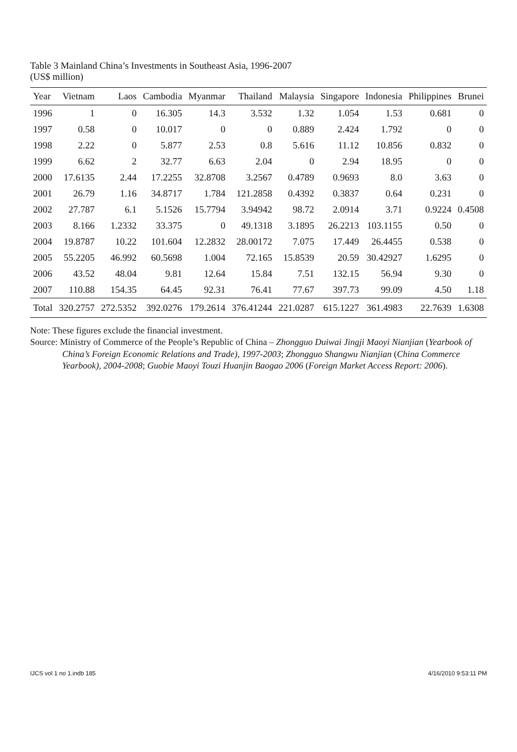Table 3 Mainland China’s Investments in Southeast Asia, 1996-2007
(US$ million)
| Year | Vietnam | Laos | Cambodia | Myanmar | Thailand | Malaysia | Singapore | Indonesia | Philippines | Brunei |
| --- | --- | --- | --- | --- | --- | --- | --- | --- | --- | --- |
| 1996 | 1 | 0 | 16.305 | 14.3 | 3.532 | 1.32 | 1.054 | 1.53 | 0.681 | 0 |
| 1997 | 0.58 | 0 | 10.017 | 0 | 0 | 0.889 | 2.424 | 1.792 | 0 | 0 |
| 1998 | 2.22 | 0 | 5.877 | 2.53 | 0.8 | 5.616 | 11.12 | 10.856 | 0.832 | 0 |
| 1999 | 6.62 | 2 | 32.77 | 6.63 | 2.04 | 0 | 2.94 | 18.95 | 0 | 0 |
| 2000 | 17.6135 | 2.44 | 17.2255 | 32.8708 | 3.2567 | 0.4789 | 0.9693 | 8.0 | 3.63 | 0 |
| 2001 | 26.79 | 1.16 | 34.8717 | 1.784 | 121.2858 | 0.4392 | 0.3837 | 0.64 | 0.231 | 0 |
| 2002 | 27.787 | 6.1 | 5.1526 | 15.7794 | 3.94942 | 98.72 | 2.0914 | 3.71 | 0.9224 | 0.4508 |
| 2003 | 8.166 | 1.2332 | 33.375 | 0 | 49.1318 | 3.1895 | 26.2213 | 103.1155 | 0.50 | 0 |
| 2004 | 19.8787 | 10.22 | 101.604 | 12.2832 | 28.00172 | 7.075 | 17.449 | 26.4455 | 0.538 | 0 |
| 2005 | 55.2205 | 46.992 | 60.5698 | 1.004 | 72.165 | 15.8539 | 20.59 | 30.42927 | 1.6295 | 0 |
| 2006 | 43.52 | 48.04 | 9.81 | 12.64 | 15.84 | 7.51 | 132.15 | 56.94 | 9.30 | 0 |
| 2007 | 110.88 | 154.35 | 64.45 | 92.31 | 76.41 | 77.67 | 397.73 | 99.09 | 4.50 | 1.18 |
| Total | 320.2757 | 272.5352 | 392.0276 | 179.2614 | 376.41244 | 221.0287 | 615.1227 | 361.4983 | 22.7639 | 1.6308 |
Note: These figures exclude the financial investment.
Source: Ministry of Commerce of the People’s Republic of China – Zhongguo Duiwai Jingji Maoyi Nianjian (Yearbook of China’s Foreign Economic Relations and Trade), 1997-2003; Zhongguo Shangwu Nianjian (China Commerce Yearbook), 2004-2008; Guobie Maoyi Touzi Huanjin Baogao 2006 (Foreign Market Access Report: 2006).
IJCS vol 1 no 1.indb 185 4/16/2010 9:53:11 PM